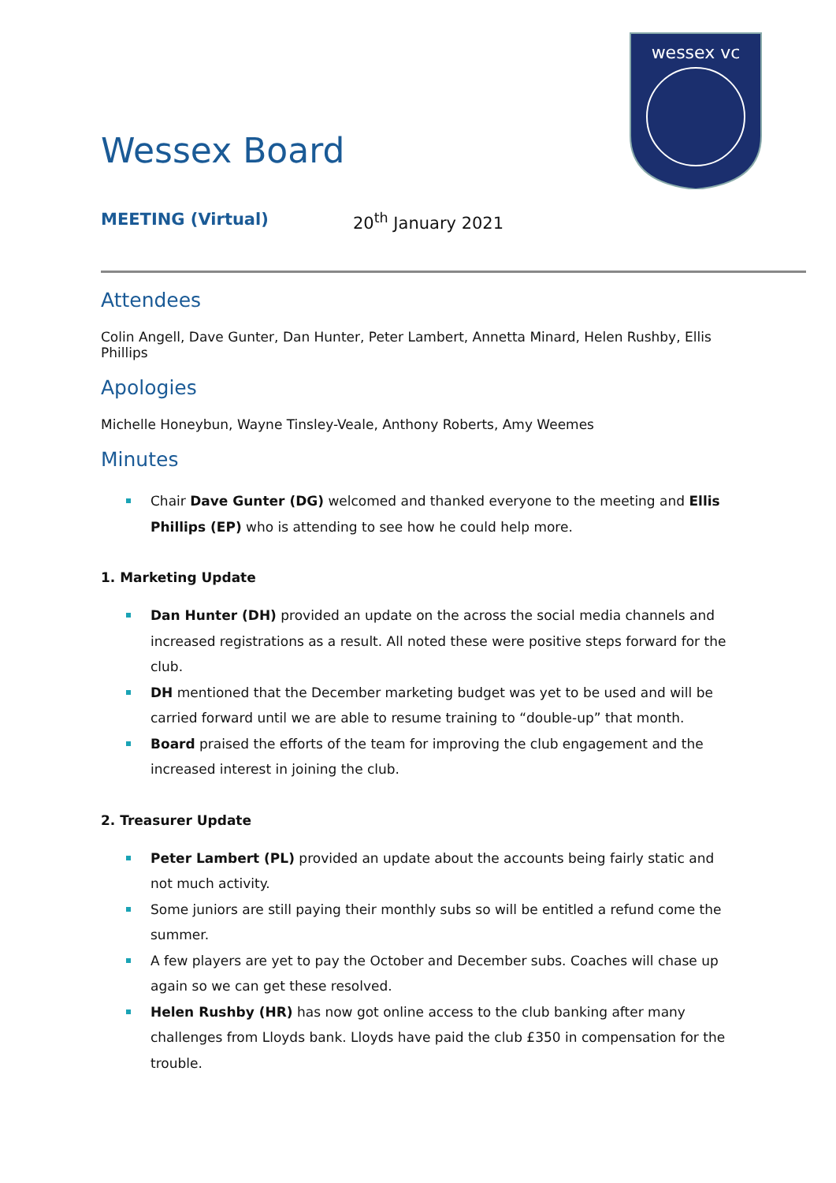wessex vc
Wessex Board
MEETING (Virtual) 20<sup>th</sup> January 2021
Attendees
Colin Angell, Dave Gunter, Dan Hunter, Peter Lambert, Annetta Minard, Helen Rushby, Ellis Phillips
Apologies
Michelle Honeybun, Wayne Tinsley-Veale, Anthony Roberts, Amy Weemes
Minutes
Chair Dave Gunter (DG) welcomed and thanked everyone to the meeting and Ellis Phillips (EP) who is attending to see how he could help more.
1. Marketing Update
Dan Hunter (DH) provided an update on the across the social media channels and increased registrations as a result. All noted these were positive steps forward for the club.
DH mentioned that the December marketing budget was yet to be used and will be carried forward until we are able to resume training to “double-up” that month.
Board praised the efforts of the team for improving the club engagement and the increased interest in joining the club.
2. Treasurer Update
Peter Lambert (PL) provided an update about the accounts being fairly static and not much activity.
Some juniors are still paying their monthly subs so will be entitled a refund come the summer.
A few players are yet to pay the October and December subs. Coaches will chase up again so we can get these resolved.
Helen Rushby (HR) has now got online access to the club banking after many challenges from Lloyds bank. Lloyds have paid the club £350 in compensation for the trouble.